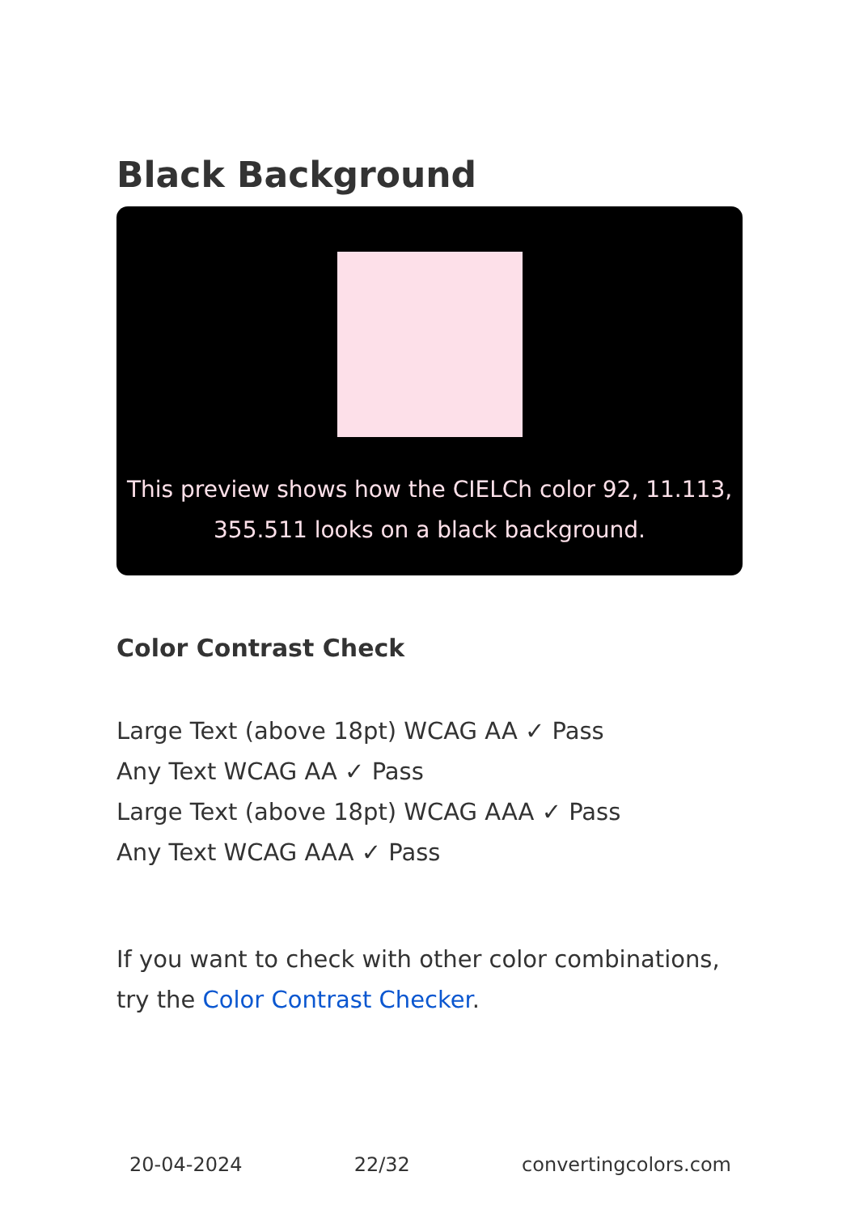Black Background
This preview shows how the CIELCh color 92, 11.113, 355.511 looks on a black background.
Color Contrast Check
Large Text (above 18pt) WCAG AA ✓ Pass
Any Text WCAG AA ✓ Pass
Large Text (above 18pt) WCAG AAA ✓ Pass
Any Text WCAG AAA ✓ Pass
If you want to check with other color combinations, try the Color Contrast Checker.
20-04-2024 22/32 convertingcolors.com